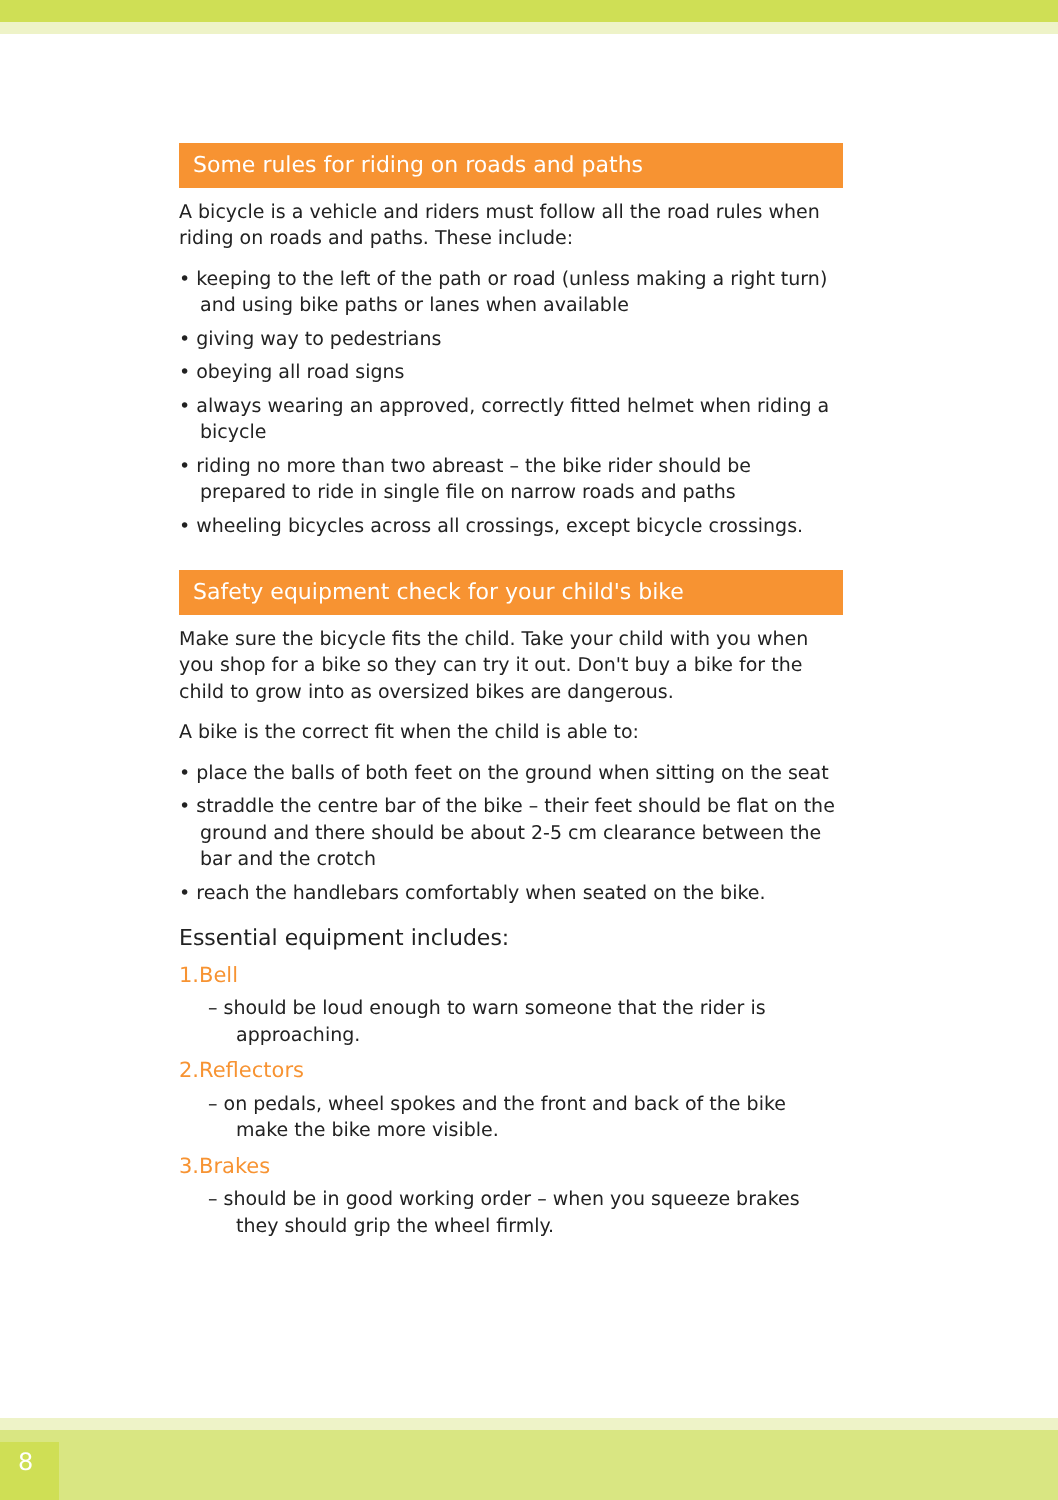Some rules for riding on roads and paths
A bicycle is a vehicle and riders must follow all the road rules when riding on roads and paths. These include:
• keeping to the left of the path or road (unless making a right turn) and using bike paths or lanes when available
• giving way to pedestrians
• obeying all road signs
• always wearing an approved, correctly fitted helmet when riding a bicycle
• riding no more than two abreast – the bike rider should be prepared to ride in single file on narrow roads and paths
• wheeling bicycles across all crossings, except bicycle crossings.
Safety equipment check for your child's bike
Make sure the bicycle fits the child. Take your child with you when you shop for a bike so they can try it out. Don't buy a bike for the child to grow into as oversized bikes are dangerous.
A bike is the correct fit when the child is able to:
• place the balls of both feet on the ground when sitting on the seat
• straddle the centre bar of the bike – their feet should be flat on the ground and there should be about 2-5 cm clearance between the bar and the crotch
• reach the handlebars comfortably when seated on the bike.
Essential equipment includes:
1.Bell
– should be loud enough to warn someone that the rider is approaching.
2.Reflectors
– on pedals, wheel spokes and the front and back of the bike make the bike more visible.
3.Brakes
– should be in good working order – when you squeeze brakes they should grip the wheel firmly.
8